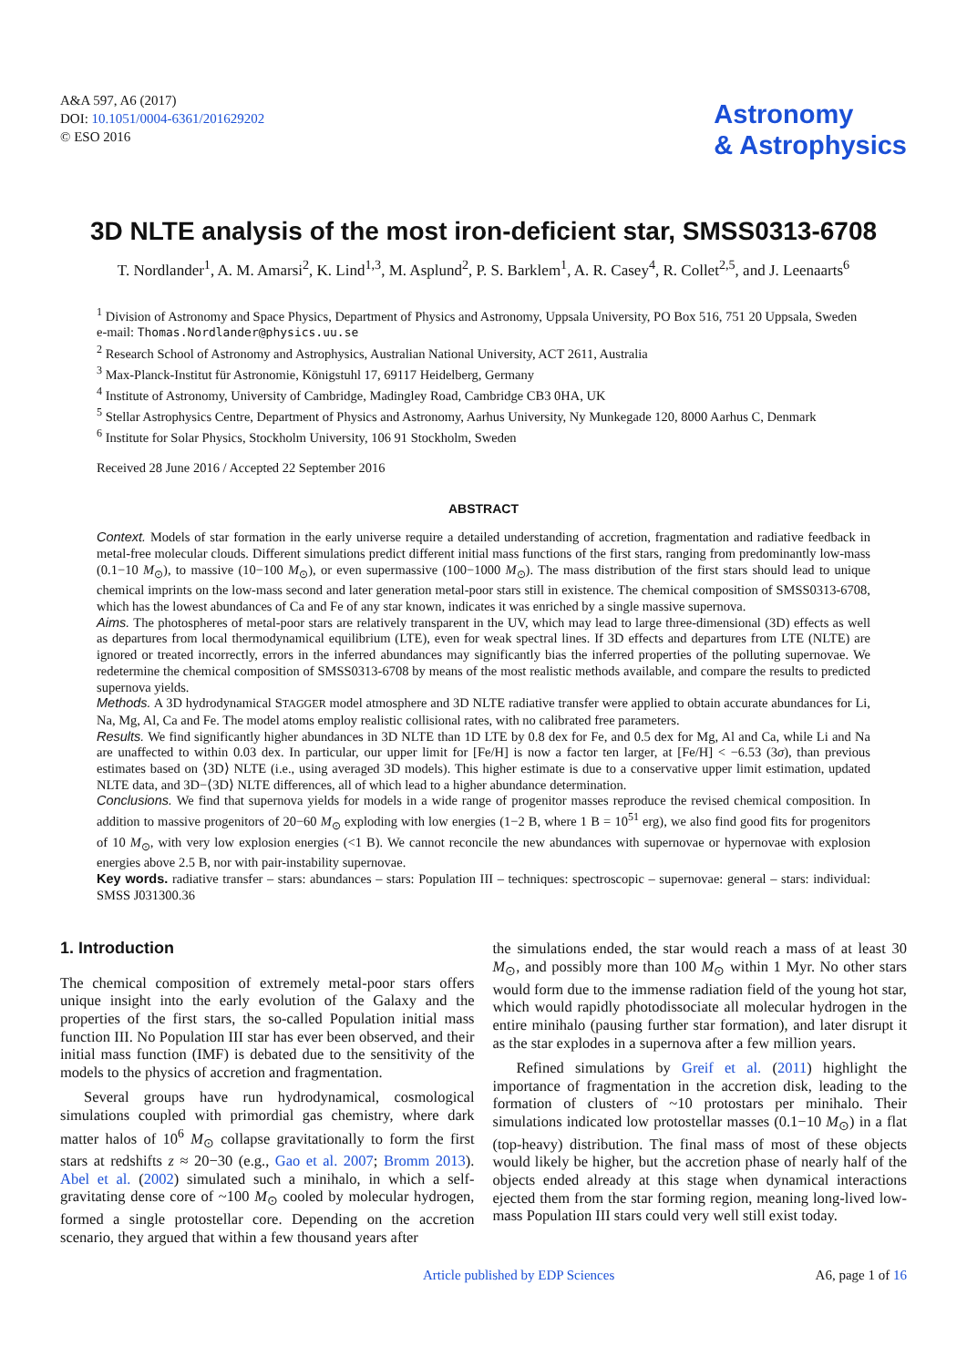A&A 597, A6 (2017)
DOI: 10.1051/0004-6361/201629202
© ESO 2016
Astronomy
& Astrophysics
3D NLTE analysis of the most iron-deficient star, SMSS0313-6708
T. Nordlander<sup>1</sup>, A. M. Amarsi<sup>2</sup>, K. Lind<sup>1,3</sup>, M. Asplund<sup>2</sup>, P. S. Barklem<sup>1</sup>, A. R. Casey<sup>4</sup>, R. Collet<sup>2,5</sup>, and J. Leenaarts<sup>6</sup>
<sup>1</sup> Division of Astronomy and Space Physics, Department of Physics and Astronomy, Uppsala University, PO Box 516, 751 20 Uppsala, Sweden
e-mail: Thomas.Nordlander@physics.uu.se
<sup>2</sup> Research School of Astronomy and Astrophysics, Australian National University, ACT 2611, Australia
<sup>3</sup> Max-Planck-Institut für Astronomie, Königstuhl 17, 69117 Heidelberg, Germany
<sup>4</sup> Institute of Astronomy, University of Cambridge, Madingley Road, Cambridge CB3 0HA, UK
<sup>5</sup> Stellar Astrophysics Centre, Department of Physics and Astronomy, Aarhus University, Ny Munkegade 120, 8000 Aarhus C, Denmark
<sup>6</sup> Institute for Solar Physics, Stockholm University, 106 91 Stockholm, Sweden
Received 28 June 2016 / Accepted 22 September 2016
ABSTRACT
Context. Models of star formation in the early universe require a detailed understanding of accretion, fragmentation and radiative feedback in metal-free molecular clouds. Different simulations predict different initial mass functions of the first stars, ranging from predominantly low-mass (0.1−10 M<sub>⊙</sub>), to massive (10−100 M<sub>⊙</sub>), or even supermassive (100−1000 M<sub>⊙</sub>). The mass distribution of the first stars should lead to unique chemical imprints on the low-mass second and later generation metal-poor stars still in existence. The chemical composition of SMSS0313-6708, which has the lowest abundances of Ca and Fe of any star known, indicates it was enriched by a single massive supernova.
Aims. The photospheres of metal-poor stars are relatively transparent in the UV, which may lead to large three-dimensional (3D) effects as well as departures from local thermodynamical equilibrium (LTE), even for weak spectral lines. If 3D effects and departures from LTE (NLTE) are ignored or treated incorrectly, errors in the inferred abundances may significantly bias the inferred properties of the polluting supernovae. We redetermine the chemical composition of SMSS0313-6708 by means of the most realistic methods available, and compare the results to predicted supernova yields.
Methods. A 3D hydrodynamical STAGGER model atmosphere and 3D NLTE radiative transfer were applied to obtain accurate abundances for Li, Na, Mg, Al, Ca and Fe. The model atoms employ realistic collisional rates, with no calibrated free parameters.
Results. We find significantly higher abundances in 3D NLTE than 1D LTE by 0.8 dex for Fe, and 0.5 dex for Mg, Al and Ca, while Li and Na are unaffected to within 0.03 dex. In particular, our upper limit for [Fe/H] is now a factor ten larger, at [Fe/H] < −6.53 (3σ), than previous estimates based on ⟨3D⟩ NLTE (i.e., using averaged 3D models). This higher estimate is due to a conservative upper limit estimation, updated NLTE data, and 3D−⟨3D⟩ NLTE differences, all of which lead to a higher abundance determination.
Conclusions. We find that supernova yields for models in a wide range of progenitor masses reproduce the revised chemical composition. In addition to massive progenitors of 20−60 M<sub>⊙</sub> exploding with low energies (1−2 B, where 1 B = 10<sup>51</sup> erg), we also find good fits for progenitors of 10 M<sub>⊙</sub>, with very low explosion energies (<1 B). We cannot reconcile the new abundances with supernovae or hypernovae with explosion energies above 2.5 B, nor with pair-instability supernovae.
Key words. radiative transfer – stars: abundances – stars: Population III – techniques: spectroscopic – supernovae: general – stars: individual: SMSS J031300.36
1. Introduction
The chemical composition of extremely metal-poor stars offers unique insight into the early evolution of the Galaxy and the properties of the first stars, the so-called Population initial mass function III. No Population III star has ever been observed, and their initial mass function (IMF) is debated due to the sensitivity of the models to the physics of accretion and fragmentation.
Several groups have run hydrodynamical, cosmological simulations coupled with primordial gas chemistry, where dark matter halos of 10<sup>6</sup> M<sub>⊙</sub> collapse gravitationally to form the first stars at redshifts z ≈ 20−30 (e.g., Gao et al. 2007; Bromm 2013). Abel et al. (2002) simulated such a minihalo, in which a self-gravitating dense core of ~100 M<sub>⊙</sub> cooled by molecular hydrogen, formed a single protostellar core. Depending on the accretion scenario, they argued that within a few thousand years after
the simulations ended, the star would reach a mass of at least 30 M<sub>⊙</sub>, and possibly more than 100 M<sub>⊙</sub> within 1 Myr. No other stars would form due to the immense radiation field of the young hot star, which would rapidly photodissociate all molecular hydrogen in the entire minihalo (pausing further star formation), and later disrupt it as the star explodes in a supernova after a few million years.
Refined simulations by Greif et al. (2011) highlight the importance of fragmentation in the accretion disk, leading to the formation of clusters of ~10 protostars per minihalo. Their simulations indicated low protostellar masses (0.1−10 M<sub>⊙</sub>) in a flat (top-heavy) distribution. The final mass of most of these objects would likely be higher, but the accretion phase of nearly half of the objects ended already at this stage when dynamical interactions ejected them from the star forming region, meaning long-lived low-mass Population III stars could very well still exist today.
Article published by EDP Sciences A6, page 1 of 16